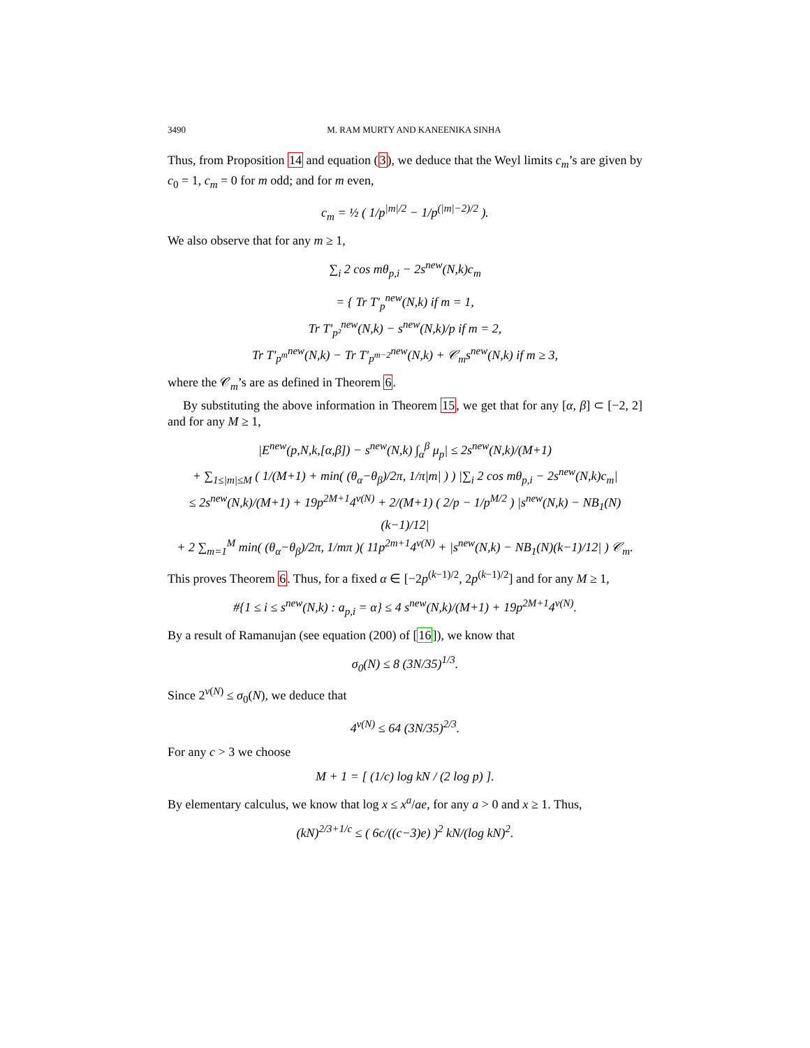3490 M. RAM MURTY AND KANEENIKA SINHA
Thus, from Proposition 14 and equation (3), we deduce that the Weyl limits c<sub>m</sub>’s are given by c<sub>0</sub> = 1, c<sub>m</sub> = 0 for m odd; and for m even,
c<sub>m</sub> = ½ ( 1/p<sup>|m|/2</sup> − 1/p<sup>(|m|−2)/2</sup> ).
We also observe that for any m ≥ 1,
∑<sub>i</sub> 2 cos mθ<sub>p,i</sub> − 2s<sup>new</sup>(N,k)c<sub>m</sub>
= { Tr T′<sub>p</sub><sup>new</sup>(N,k) if m = 1,
Tr T′<sub>p²</sub><sup>new</sup>(N,k) − s<sup>new</sup>(N,k)/p if m = 2,
Tr T′<sub>p<sup>m</sup></sub><sup>new</sup>(N,k) − Tr T′<sub>p<sup>m−2</sup></sub><sup>new</sup>(N,k) + 𝒞<sub>m</sub>s<sup>new</sup>(N,k) if m ≥ 3,
where the 𝒞<sub>m</sub>’s are as defined in Theorem 6.
By substituting the above information in Theorem 15, we get that for any [α, β] ⊂ [−2, 2] and for any M ≥ 1,
|E<sup>new</sup>(p,N,k,[α,β]) − s<sup>new</sup>(N,k) ∫<sub>α</sub><sup>β</sup> μ<sub>p</sub>| ≤ 2s<sup>new</sup>(N,k)/(M+1)
+ ∑<sub>1≤|m|≤M</sub> ( 1/(M+1) + min( (θ<sub>α</sub>−θ<sub>β</sub>)/2π, 1/π|m| ) ) |∑<sub>i</sub> 2 cos mθ<sub>p,i</sub> − 2s<sup>new</sup>(N,k)c<sub>m</sub>|
≤ 2s<sup>new</sup>(N,k)/(M+1) + 19p<sup>2M+1</sup>4<sup>ν(N)</sup> + 2/(M+1) ( 2/p − 1/p<sup>M/2</sup> ) |s<sup>new</sup>(N,k) − NB<sub>1</sub>(N)(k−1)/12|
+ 2 ∑<sub>m=1</sub><sup>M</sup> min( (θ<sub>α</sub>−θ<sub>β</sub>)/2π, 1/mπ )( 11p<sup>2m+1</sup>4<sup>ν(N)</sup> + |s<sup>new</sup>(N,k) − NB<sub>1</sub>(N)(k−1)/12| ) 𝒞<sub>m</sub>.
This proves Theorem 6. Thus, for a fixed α ∈ [−2p<sup>(k−1)/2</sup>, 2p<sup>(k−1)/2</sup>] and for any M ≥ 1,
#{1 ≤ i ≤ s<sup>new</sup>(N,k) : a<sub>p,i</sub> = α} ≤ 4 s<sup>new</sup>(N,k)/(M+1) + 19p<sup>2M+1</sup>4<sup>ν(N)</sup>.
By a result of Ramanujan (see equation (200) of [16]), we know that
σ<sub>0</sub>(N) ≤ 8 (3N/35)<sup>1/3</sup>.
Since 2<sup>ν(N)</sup> ≤ σ<sub>0</sub>(N), we deduce that
4<sup>ν(N)</sup> ≤ 64 (3N/35)<sup>2/3</sup>.
For any c > 3 we choose
M + 1 = [ (1/c) log kN / (2 log p) ].
By elementary calculus, we know that log x ≤ x<sup>a</sup>/ae, for any a > 0 and x ≥ 1. Thus,
(kN)<sup>2/3+1/c</sup> ≤ ( 6c/((c−3)e) )<sup>2</sup> kN/(log kN)<sup>2</sup>.